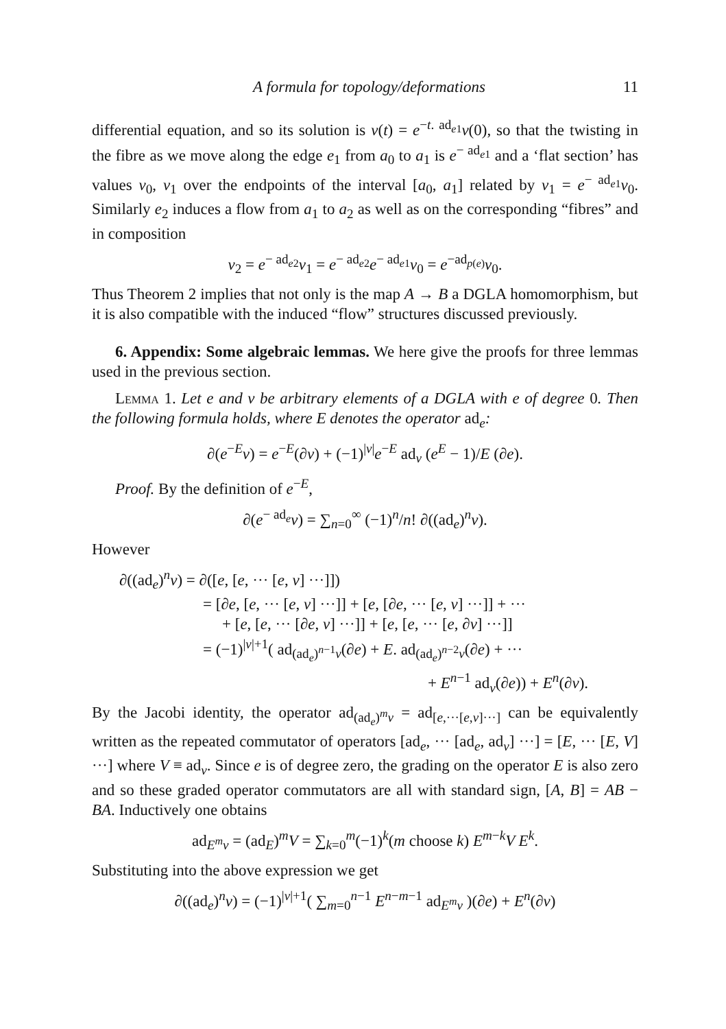A formula for topology/deformations 11
differential equation, and so its solution is v(t) = e<sup>−t. ad<sub>e1</sub></sup>v(0), so that the twisting in the fibre as we move along the edge e<sub>1</sub> from a<sub>0</sub> to a<sub>1</sub> is e<sup>− ad<sub>e1</sub></sup> and a ‘flat section’ has values v<sub>0</sub>, v<sub>1</sub> over the endpoints of the interval [a<sub>0</sub>, a<sub>1</sub>] related by v<sub>1</sub> = e<sup>− ad<sub>e1</sub></sup>v<sub>0</sub>. Similarly e<sub>2</sub> induces a flow from a<sub>1</sub> to a<sub>2</sub> as well as on the corresponding “fibres” and in composition
v<sub>2</sub> = e<sup>− ad<sub>e2</sub></sup>v<sub>1</sub> = e<sup>− ad<sub>e2</sub></sup>e<sup>− ad<sub>e1</sub></sup>v<sub>0</sub> = e<sup>−ad<sub>p(e)</sub></sup>v<sub>0</sub>.
Thus Theorem 2 implies that not only is the map A → B a DGLA homomorphism, but it is also compatible with the induced “flow” structures discussed previously.
6. Appendix: Some algebraic lemmas. We here give the proofs for three lemmas used in the previous section.
Lemma 1. Let e and v be arbitrary elements of a DGLA with e of degree 0. Then the following formula holds, where E denotes the operator ad<sub>e</sub>:
∂(e<sup>−E</sup>v) = e<sup>−E</sup>(∂v) + (−1)<sup>|v|</sup>e<sup>−E</sup> ad<sub>v</sub> (e<sup>E</sup> − 1)/E (∂e).
Proof. By the definition of e<sup>−E</sup>,
∂(e<sup>− ad<sub>e</sub></sup>v) = ∑<sub>n=0</sub><sup>∞</sup> (−1)<sup>n</sup>/n! ∂((ad<sub>e</sub>)<sup>n</sup>v).
However
∂((ad<sub>e</sub>)<sup>n</sup>v) = ∂([e, [e, ··· [e, v] ···]])
= [∂e, [e, ··· [e, v] ···]] + [e, [∂e, ··· [e, v] ···]] + ···
+ [e, [e, ··· [∂e, v] ···]] + [e, [e, ··· [e, ∂v] ···]]
= (−1)<sup>|v|+1</sup>( ad<sub>(ad<sub>e</sub>)<sup>n−1</sup>v</sub>(∂e) + E. ad<sub>(ad<sub>e</sub>)<sup>n−2</sup>v</sub>(∂e) + ···
+ E<sup>n−1</sup> ad<sub>v</sub>(∂e)) + E<sup>n</sup>(∂v).
By the Jacobi identity, the operator ad<sub>(ad<sub>e</sub>)<sup>m</sup>v</sub> = ad<sub>[e,···[e,v]···]</sub> can be equivalently written as the repeated commutator of operators [ad<sub>e</sub>, ··· [ad<sub>e</sub>, ad<sub>v</sub>] ···] = [E, ··· [E, V] ···] where V ≡ ad<sub>v</sub>. Since e is of degree zero, the grading on the operator E is also zero and so these graded operator commutators are all with standard sign, [A, B] = AB − BA. Inductively one obtains
ad<sub>E<sup>m</sup>v</sub> = (ad<sub>E</sub>)<sup>m</sup>V = ∑<sub>k=0</sub><sup>m</sup>(−1)<sup>k</sup>(m choose k) E<sup>m−k</sup>V E<sup>k</sup>.
Substituting into the above expression we get
∂((ad<sub>e</sub>)<sup>n</sup>v) = (−1)<sup>|v|+1</sup>( ∑<sub>m=0</sub><sup>n−1</sup> E<sup>n−m−1</sup> ad<sub>E<sup>m</sup>v</sub> )(∂e) + E<sup>n</sup>(∂v)